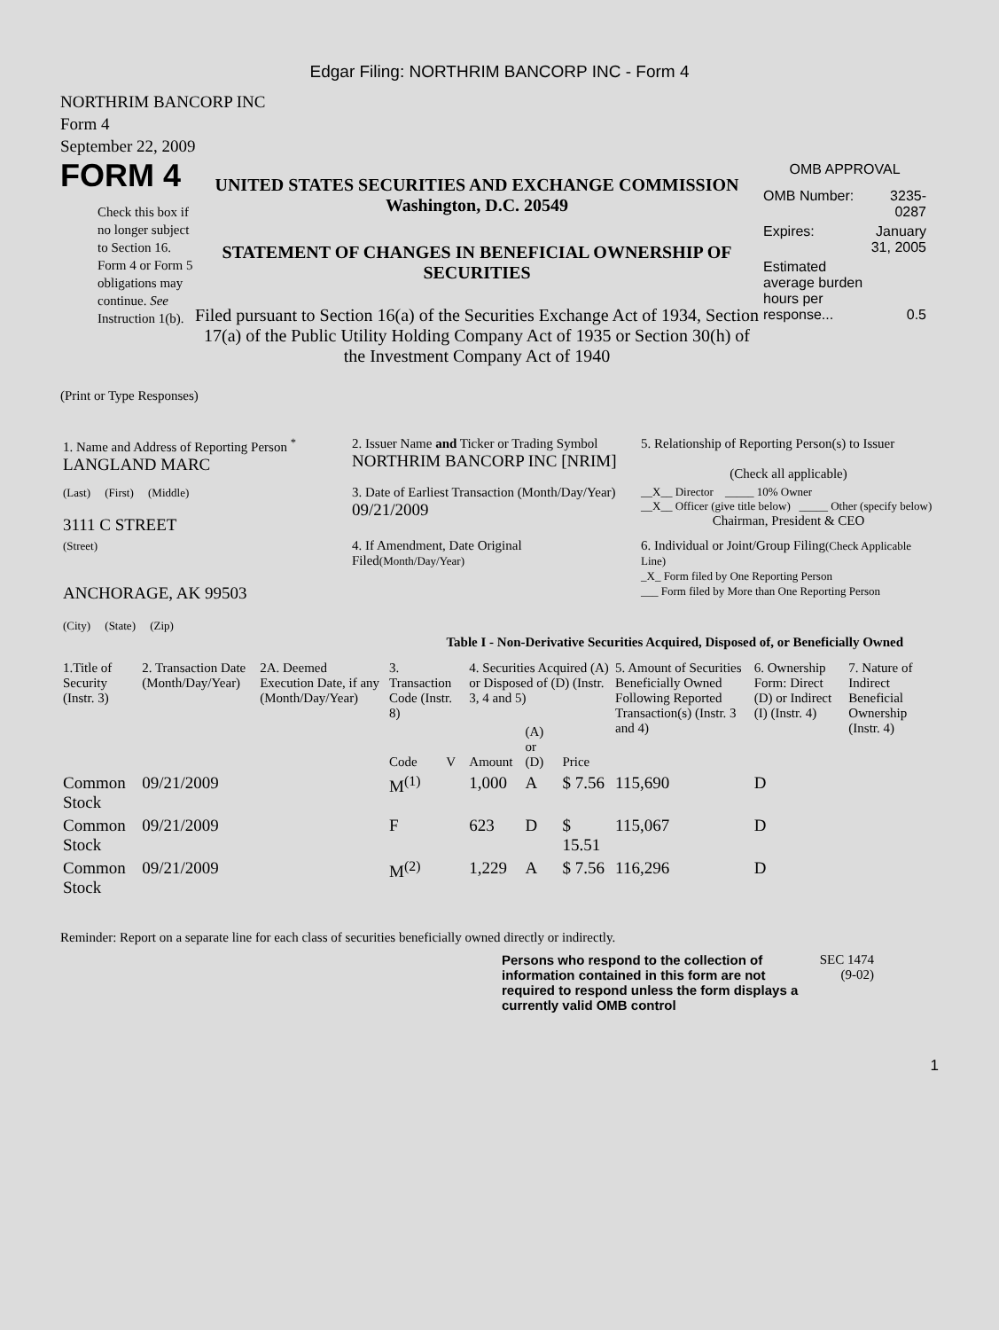Edgar Filing: NORTHRIM BANCORP INC - Form 4
NORTHRIM BANCORP INC
Form 4
September 22, 2009
FORM 4
Check this box if no longer subject to Section 16. Form 4 or Form 5 obligations may continue. See Instruction 1(b).
UNITED STATES SECURITIES AND EXCHANGE COMMISSION
Washington, D.C. 20549
STATEMENT OF CHANGES IN BENEFICIAL OWNERSHIP OF SECURITIES
Filed pursuant to Section 16(a) of the Securities Exchange Act of 1934, Section 17(a) of the Public Utility Holding Company Act of 1935 or Section 30(h) of the Investment Company Act of 1940
OMB APPROVAL
| OMB Number: | 3235-0287 |
| Expires: | January 31, 2005 |
| Estimated average burden hours per response... | 0.5 |
(Print or Type Responses)
| 1. Name and Address of Reporting Person <sup>*</sup> LANGLAND MARC | 2. Issuer Name and Ticker or Trading Symbol NORTHRIM BANCORP INC [NRIM] | 5. Relationship of Reporting Person(s) to Issuer (Check all applicable) |
| (Last) (First) (Middle) 3111 C STREET | 3. Date of Earliest Transaction (Month/Day/Year) 09/21/2009 | __X__ Director _____ 10% Owner __X__ Officer (give title below) _____ Other (specify below) Chairman, President & CEO |
| (Street) ANCHORAGE, AK 99503 (City) (State) (Zip) | 4. If Amendment, Date Original Filed (Month/Day/Year) | 6. Individual or Joint/Group Filing (Check Applicable Line) _X_ Form filed by One Reporting Person ___ Form filed by More than One Reporting Person |
Table I - Non-Derivative Securities Acquired, Disposed of, or Beneficially Owned
| 1.Title of Security (Instr. 3) | 2. Transaction Date (Month/Day/Year) | 2A. Deemed Execution Date, if any (Month/Day/Year) | 3. Transaction Code (Instr. 8) | | 4. Securities Acquired (A) or Disposed of (D) (Instr. 3, 4 and 5) | | | 5. Amount of Securities Beneficially Owned Following Reported Transaction(s) (Instr. 3 and 4) | 6. Ownership Form: Direct (D) or Indirect (I) (Instr. 4) | 7. Nature of Indirect Beneficial Ownership (Instr. 4) |
| --- | --- | --- | --- | --- | --- | --- | --- | --- | --- | --- |
| | | | Code | V | Amount | (A) or (D) | Price | | | |
| Common Stock | 09/21/2009 | | M<sup>(1)</sup> | | 1,000 | A | $ 7.56 | 115,690 | D | |
| Common Stock | 09/21/2009 | | F | | 623 | D | $ 15.51 | 115,067 | D | |
| Common Stock | 09/21/2009 | | M<sup>(2)</sup> | | 1,229 | A | $ 7.56 | 116,296 | D | |
Reminder: Report on a separate line for each class of securities beneficially owned directly or indirectly.
Persons who respond to the collection of information contained in this form are not required to respond unless the form displays a currently valid OMB control
SEC 1474 (9-02)
1